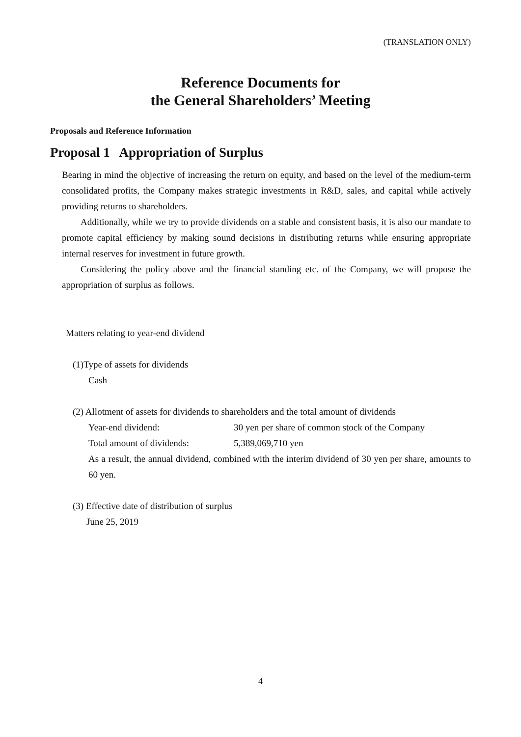(TRANSLATION ONLY)
Reference Documents for
the General Shareholders’ Meeting
Proposals and Reference Information
Proposal 1 Appropriation of Surplus
Bearing in mind the objective of increasing the return on equity, and based on the level of the medium-term consolidated profits, the Company makes strategic investments in R&D, sales, and capital while actively providing returns to shareholders.
Additionally, while we try to provide dividends on a stable and consistent basis, it is also our mandate to promote capital efficiency by making sound decisions in distributing returns while ensuring appropriate internal reserves for investment in future growth.
Considering the policy above and the financial standing etc. of the Company, we will propose the appropriation of surplus as follows.
Matters relating to year-end dividend
(1)Type of assets for dividends
Cash
(2) Allotment of assets for dividends to shareholders and the total amount of dividends
Year-end dividend: 30 yen per share of common stock of the Company
Total amount of dividends: 5,389,069,710 yen
As a result, the annual dividend, combined with the interim dividend of 30 yen per share, amounts to 60 yen.
(3) Effective date of distribution of surplus
June 25, 2019
4